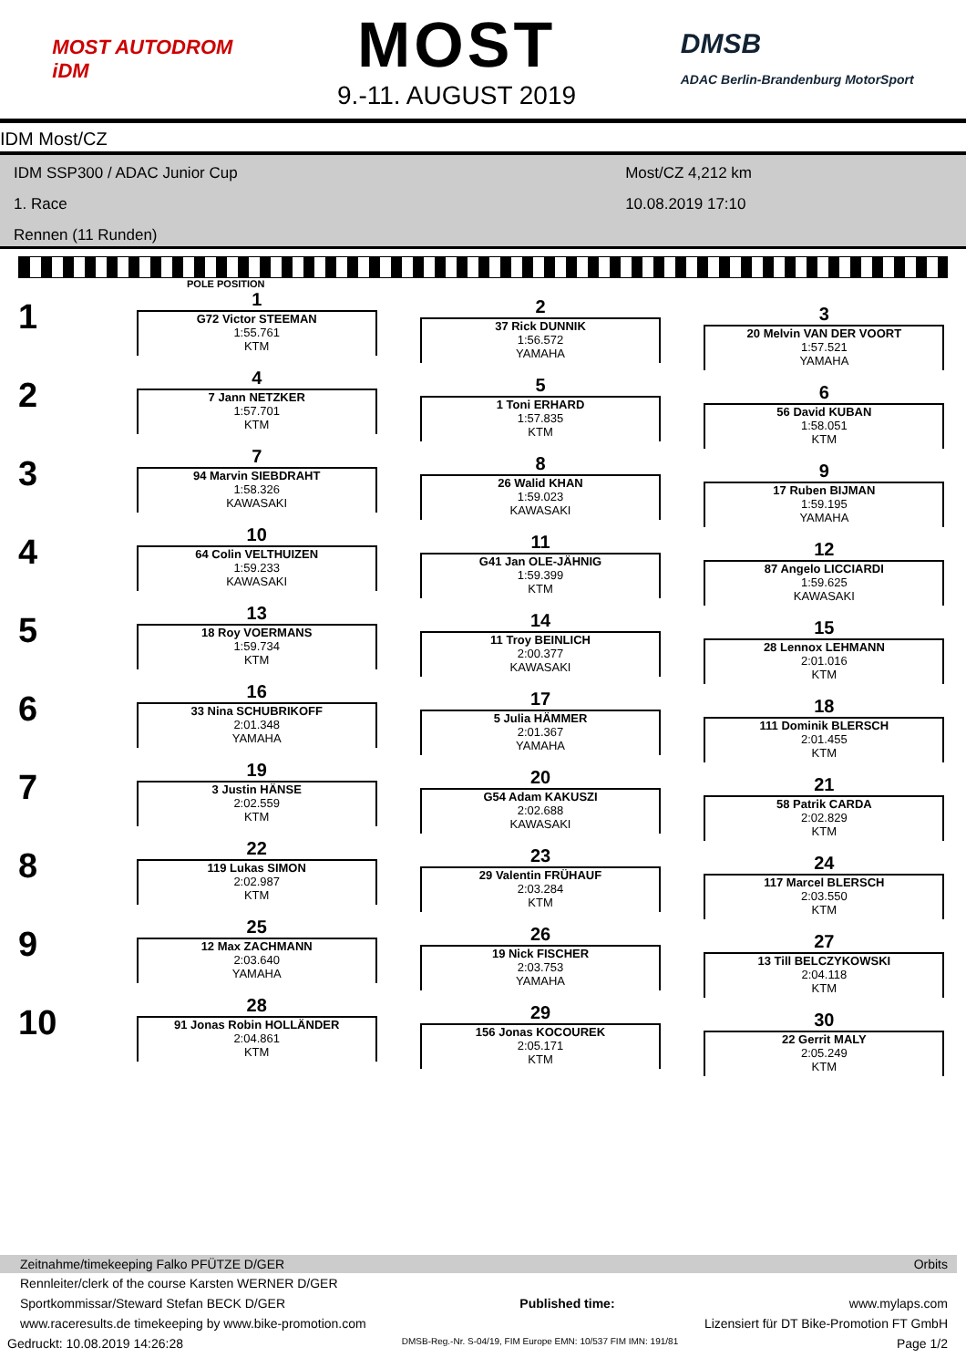MOST AUTODROM
iDM
MOST
9.-11. AUGUST 2019
DMSB
ADAC Berlin-Brandenburg MotorSport
IDM Most/CZ
IDM SSP300 / ADAC Junior Cup
1. Race
Rennen (11 Runden)
Most/CZ 4,212 km
10.08.2019 17:10
POLE POSITION
1
2
3
4
5
6
7
8
9
10
1
G72 Victor STEEMAN
1:55.761
KTM
4
7 Jann NETZKER
1:57.701
KTM
7
94 Marvin SIEBDRAHT
1:58.326
KAWASAKI
10
64 Colin VELTHUIZEN
1:59.233
KAWASAKI
13
18 Roy VOERMANS
1:59.734
KTM
16
33 Nina SCHUBRIKOFF
2:01.348
YAMAHA
19
3 Justin HÄNSE
2:02.559
KTM
22
119 Lukas SIMON
2:02.987
KTM
25
12 Max ZACHMANN
2:03.640
YAMAHA
28
91 Jonas Robin HOLLÄNDER
2:04.861
KTM
2
37 Rick DUNNIK
1:56.572
YAMAHA
5
1 Toni ERHARD
1:57.835
KTM
8
26 Walid KHAN
1:59.023
KAWASAKI
11
G41 Jan OLE-JÄHNIG
1:59.399
KTM
14
11 Troy BEINLICH
2:00.377
KAWASAKI
17
5 Julia HÄMMER
2:01.367
YAMAHA
20
G54 Adam KAKUSZI
2:02.688
KAWASAKI
23
29 Valentin FRÜHAUF
2:03.284
KTM
26
19 Nick FISCHER
2:03.753
YAMAHA
29
156 Jonas KOCOUREK
2:05.171
KTM
3
20 Melvin VAN DER VOORT
1:57.521
YAMAHA
6
56 David KUBAN
1:58.051
KTM
9
17 Ruben BIJMAN
1:59.195
YAMAHA
12
87 Angelo LICCIARDI
1:59.625
KAWASAKI
15
28 Lennox LEHMANN
2:01.016
KTM
18
111 Dominik BLERSCH
2:01.455
KTM
21
58 Patrik CARDA
2:02.829
KTM
24
117 Marcel BLERSCH
2:03.550
KTM
27
13 Till BELCZYKOWSKI
2:04.118
KTM
30
22 Gerrit MALY
2:05.249
KTM
Zeitnahme/timekeeping Falko PFÜTZE D/GER Orbits
Rennleiter/clerk of the course Karsten WERNER D/GER
Sportkommissar/Steward Stefan BECK D/GER Published time: www.mylaps.com
www.raceresults.de timekeeping by www.bike-promotion.com Lizensiert für DT Bike-Promotion FT GmbH
Gedruckt: 10.08.2019 14:26:28 DMSB-Reg.-Nr. S-04/19, FIM Europe EMN: 10/537 FIM IMN: 191/81 Page 1/2